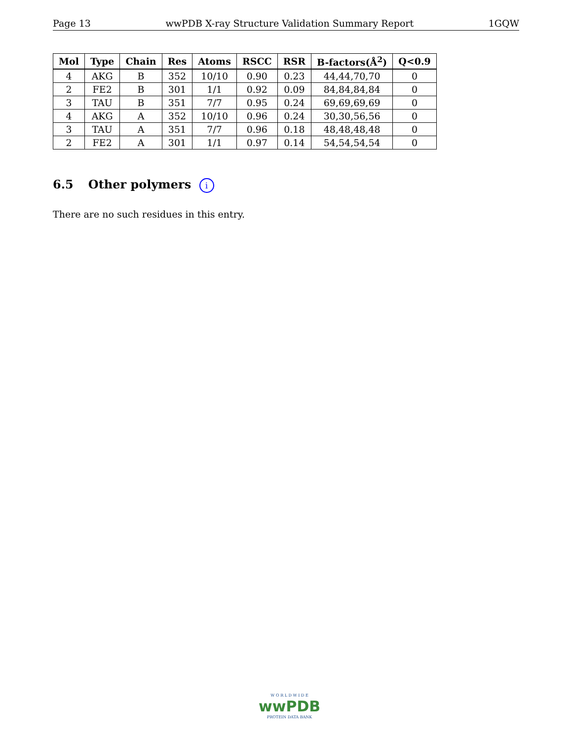Page 13 wwPDB X-ray Structure Validation Summary Report 1GQW
| Mol | Type | Chain | Res | Atoms | RSCC | RSR | B-factors(Å<sup>2</sup>) | Q<0.9 |
| --- | --- | --- | --- | --- | --- | --- | --- | --- |
| 4 | AKG | B | 352 | 10/10 | 0.90 | 0.23 | 44,44,70,70 | 0 |
| 2 | FE2 | B | 301 | 1/1 | 0.92 | 0.09 | 84,84,84,84 | 0 |
| 3 | TAU | B | 351 | 7/7 | 0.95 | 0.24 | 69,69,69,69 | 0 |
| 4 | AKG | A | 352 | 10/10 | 0.96 | 0.24 | 30,30,56,56 | 0 |
| 3 | TAU | A | 351 | 7/7 | 0.96 | 0.18 | 48,48,48,48 | 0 |
| 2 | FE2 | A | 301 | 1/1 | 0.97 | 0.14 | 54,54,54,54 | 0 |
6.5 Other polymers i
There are no such residues in this entry.
W O R L D W I D E
wwPDB
PROTEIN DATA BANK